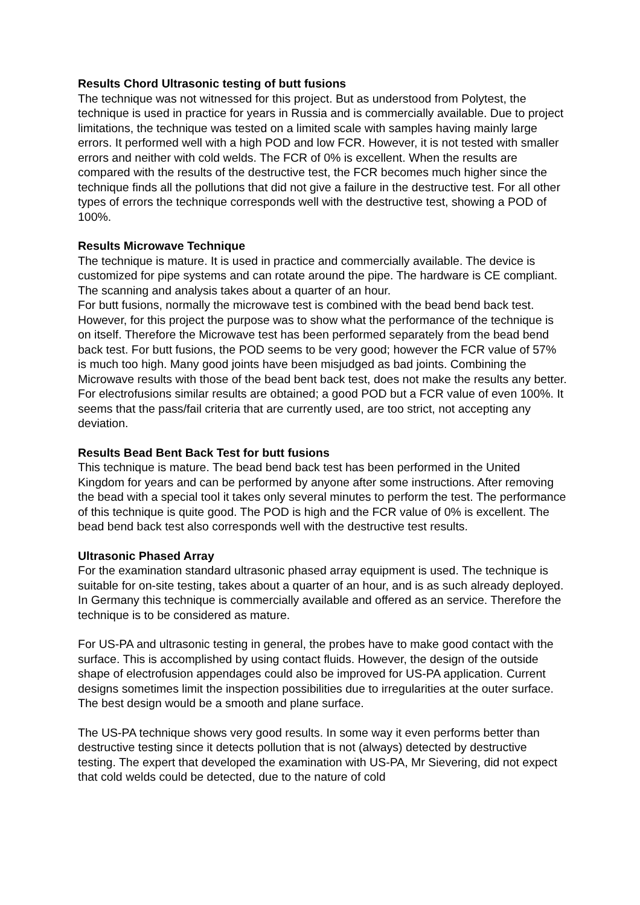Results Chord Ultrasonic testing of butt fusions
The technique was not witnessed for this project. But as understood from Polytest, the technique is used in practice for years in Russia and is commercially available. Due to project limitations, the technique was tested on a limited scale with samples having mainly large errors. It performed well with a high POD and low FCR. However, it is not tested with smaller errors and neither with cold welds. The FCR of 0% is excellent. When the results are compared with the results of the destructive test, the FCR becomes much higher since the technique finds all the pollutions that did not give a failure in the destructive test. For all other types of errors the technique corresponds well with the destructive test, showing a POD of 100%.
Results Microwave Technique
The technique is mature. It is used in practice and commercially available. The device is customized for pipe systems and can rotate around the pipe. The hardware is CE compliant. The scanning and analysis takes about a quarter of an hour.
For butt fusions, normally the microwave test is combined with the bead bend back test. However, for this project the purpose was to show what the performance of the technique is on itself. Therefore the Microwave test has been performed separately from the bead bend back test. For butt fusions, the POD seems to be very good; however the FCR value of 57% is much too high. Many good joints have been misjudged as bad joints. Combining the Microwave results with those of the bead bent back test, does not make the results any better. For electrofusions similar results are obtained; a good POD but a FCR value of even 100%. It seems that the pass/fail criteria that are currently used, are too strict, not accepting any deviation.
Results Bead Bent Back Test for butt fusions
This technique is mature. The bead bend back test has been performed in the United Kingdom for years and can be performed by anyone after some instructions. After removing the bead with a special tool it takes only several minutes to perform the test. The performance of this technique is quite good. The POD is high and the FCR value of 0% is excellent. The bead bend back test also corresponds well with the destructive test results.
Ultrasonic Phased Array
For the examination standard ultrasonic phased array equipment is used. The technique is suitable for on-site testing, takes about a quarter of an hour, and is as such already deployed. In Germany this technique is commercially available and offered as an service. Therefore the technique is to be considered as mature.
For US-PA and ultrasonic testing in general, the probes have to make good contact with the surface. This is accomplished by using contact fluids. However, the design of the outside shape of electrofusion appendages could also be improved for US-PA application. Current designs sometimes limit the inspection possibilities due to irregularities at the outer surface. The best design would be a smooth and plane surface.
The US-PA technique shows very good results. In some way it even performs better than destructive testing since it detects pollution that is not (always) detected by destructive testing. The expert that developed the examination with US-PA, Mr Sievering, did not expect that cold welds could be detected, due to the nature of cold